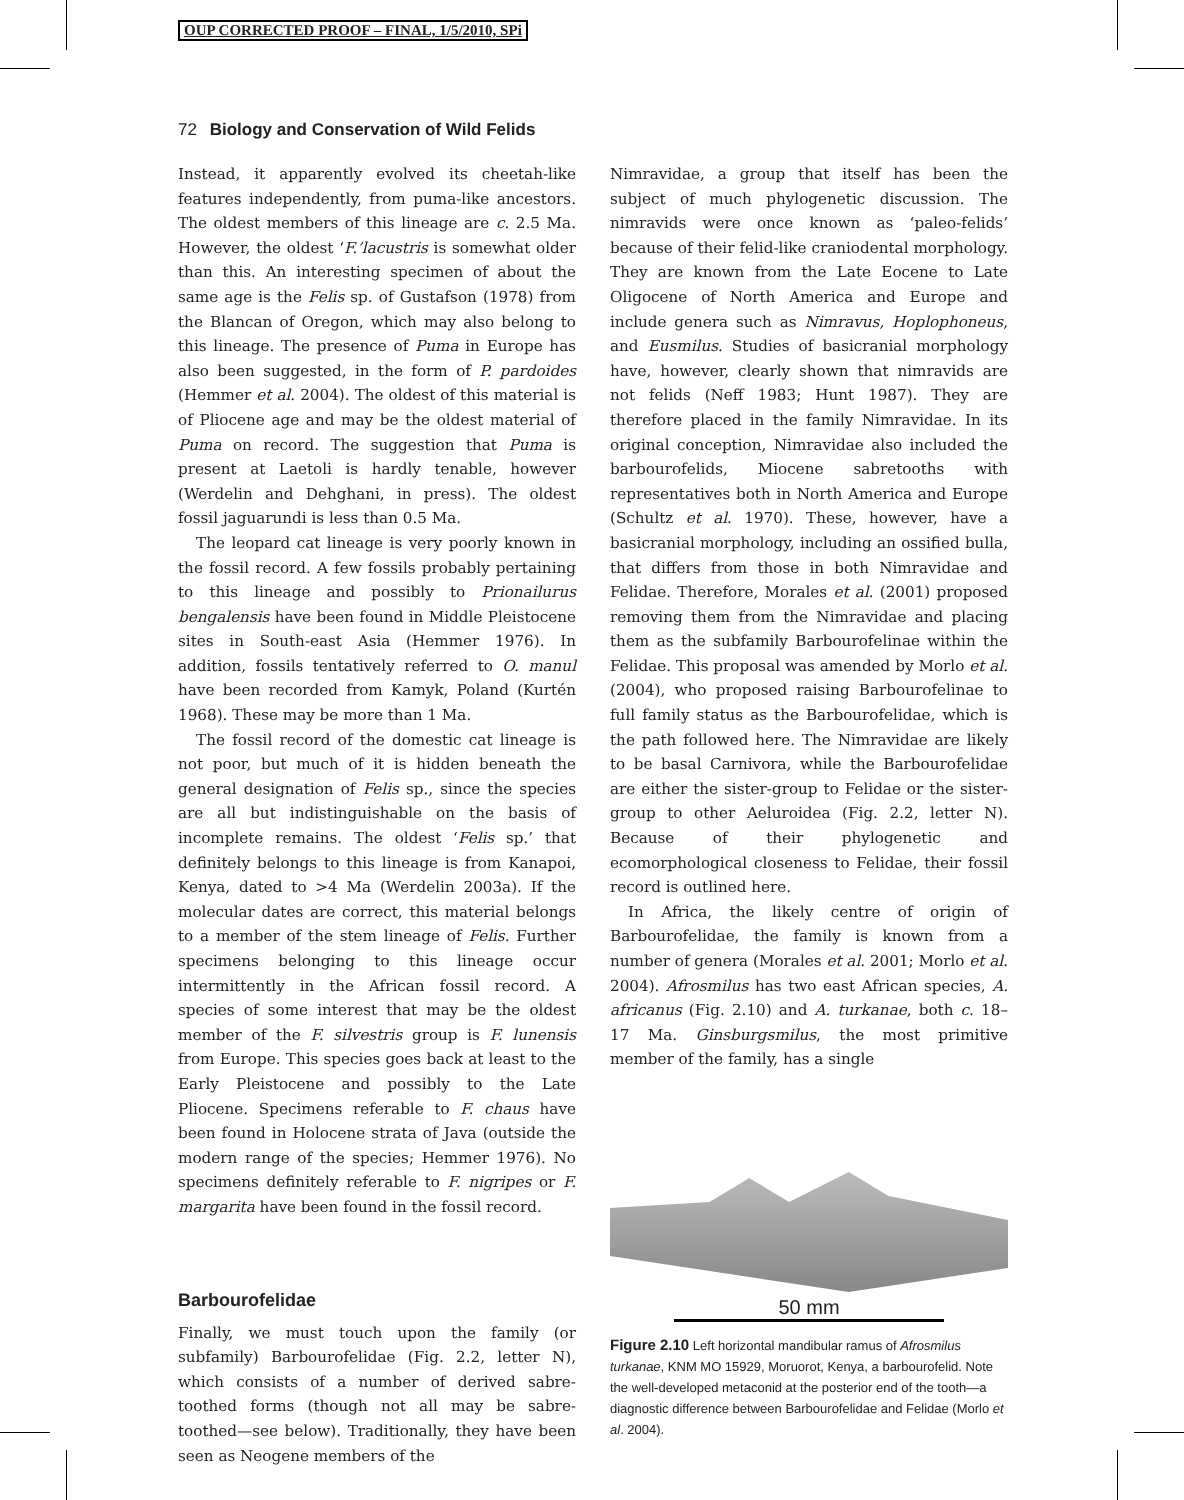OUP CORRECTED PROOF – FINAL, 1/5/2010, SPi
72 Biology and Conservation of Wild Felids
Instead, it apparently evolved its cheetah-like features independently, from puma-like ancestors. The oldest members of this lineage are c. 2.5 Ma. However, the oldest ‘F.’lacustris is somewhat older than this. An interesting specimen of about the same age is the Felis sp. of Gustafson (1978) from the Blancan of Oregon, which may also belong to this lineage. The presence of Puma in Europe has also been suggested, in the form of P. pardoides (Hemmer et al. 2004). The oldest of this material is of Pliocene age and may be the oldest material of Puma on record. The suggestion that Puma is present at Laetoli is hardly tenable, however (Werdelin and Dehghani, in press). The oldest fossil jaguarundi is less than 0.5 Ma.
The leopard cat lineage is very poorly known in the fossil record. A few fossils probably pertaining to this lineage and possibly to Prionailurus bengalensis have been found in Middle Pleistocene sites in South-east Asia (Hemmer 1976). In addition, fossils tentatively referred to O. manul have been recorded from Kamyk, Poland (Kurtén 1968). These may be more than 1 Ma.
The fossil record of the domestic cat lineage is not poor, but much of it is hidden beneath the general designation of Felis sp., since the species are all but indistinguishable on the basis of incomplete remains. The oldest ‘Felis sp.’ that definitely belongs to this lineage is from Kanapoi, Kenya, dated to >4 Ma (Werdelin 2003a). If the molecular dates are correct, this material belongs to a member of the stem lineage of Felis. Further specimens belonging to this lineage occur intermittently in the African fossil record. A species of some interest that may be the oldest member of the F. silvestris group is F. lunensis from Europe. This species goes back at least to the Early Pleistocene and possibly to the Late Pliocene. Specimens referable to F. chaus have been found in Holocene strata of Java (outside the modern range of the species; Hemmer 1976). No specimens definitely referable to F. nigripes or F. margarita have been found in the fossil record.
Barbourofelidae
Finally, we must touch upon the family (or subfamily) Barbourofelidae (Fig. 2.2, letter N), which consists of a number of derived sabre-toothed forms (though not all may be sabre-toothed—see below). Traditionally, they have been seen as Neogene members of the
Nimravidae, a group that itself has been the subject of much phylogenetic discussion. The nimravids were once known as ‘paleo-felids’ because of their felid-like craniodental morphology. They are known from the Late Eocene to Late Oligocene of North America and Europe and include genera such as Nimravus, Hoplophoneus, and Eusmilus. Studies of basicranial morphology have, however, clearly shown that nimravids are not felids (Neff 1983; Hunt 1987). They are therefore placed in the family Nimravidae. In its original conception, Nimravidae also included the barbourofelids, Miocene sabretooths with representatives both in North America and Europe (Schultz et al. 1970). These, however, have a basicranial morphology, including an ossified bulla, that differs from those in both Nimravidae and Felidae. Therefore, Morales et al. (2001) proposed removing them from the Nimravidae and placing them as the subfamily Barbourofelinae within the Felidae. This proposal was amended by Morlo et al. (2004), who proposed raising Barbourofelinae to full family status as the Barbourofelidae, which is the path followed here. The Nimravidae are likely to be basal Carnivora, while the Barbourofelidae are either the sister-group to Felidae or the sister-group to other Aeluroidea (Fig. 2.2, letter N). Because of their phylogenetic and ecomorphological closeness to Felidae, their fossil record is outlined here.
In Africa, the likely centre of origin of Barbourofelidae, the family is known from a number of genera (Morales et al. 2001; Morlo et al. 2004). Afrosmilus has two east African species, A. africanus (Fig. 2.10) and A. turkanae, both c. 18–17 Ma. Ginsburgsmilus, the most primitive member of the family, has a single
50 mm
Figure 2.10 Left horizontal mandibular ramus of Afrosmilus turkanae, KNM MO 15929, Moruorot, Kenya, a barbourofelid. Note the well-developed metaconid at the posterior end of the tooth—a diagnostic difference between Barbourofelidae and Felidae (Morlo et al. 2004).